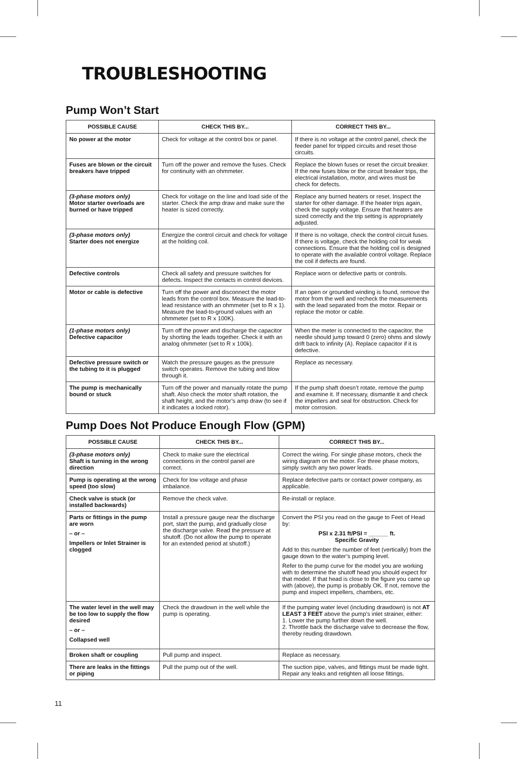TROUBLESHOOTING
Pump Won’t Start
| POSSIBLE CAUSE | CHECK THIS BY... | CORRECT THIS BY... |
| --- | --- | --- |
| No power at the motor | Check for voltage at the control box or panel. | If there is no voltage at the control panel, check the feeder panel for tripped circuits and reset those circuits. |
| Fuses are blown or the circuit breakers have tripped | Turn off the power and remove the fuses. Check for continuity with an ohmmeter. | Replace the blown fuses or reset the circuit breaker. If the new fuses blow or the circuit breaker trips, the electrical installation, motor, and wires must be check for defects. |
| (3-phase motors only) Motor starter overloads are burned or have tripped | Check for voltage on the line and load side of the starter. Check the amp draw and make sure the heater is sized correctly. | Replace any burned heaters or reset. Inspect the starter for other damage. If the heater trips again, check the supply voltage. Ensure that heaters are sized correctly and the trip setting is appropriately adjusted. |
| (3-phase motors only) Starter does not energize | Energize the control circuit and check for voltage at the holding coil. | If there is no voltage, check the control circuit fuses. If there is voltage, check the holding coil for weak connections. Ensure that the holding coil is designed to operate with the available control voltage. Replace the coil if defects are found. |
| Defective controls | Check all safety and pressure switches for defects. Inspect the contacts in control devices. | Replace worn or defective parts or controls. |
| Motor or cable is defective | Turn off the power and disconnect the motor leads from the control box. Measure the lead-to-lead resistance with an ohmmeter (set to R x 1). Measure the lead-to-ground values with an ohmmeter (set to R x 100K). | If an open or grounded winding is found, remove the motor from the well and recheck the measurements with the lead separated from the motor. Repair or replace the motor or cable. |
| (1-phase motors only) Defective capacitor | Turn off the power and discharge the capacitor by shorting the leads together. Check it with an analog ohmmeter (set to R x 100k). | When the meter is connected to the capacitor, the needle should jump toward 0 (zero) ohms and slowly drift back to infinity (A). Replace capacitor if it is defective. |
| Defective pressure switch or the tubing to it is plugged | Watch the pressure gauges as the pressure switch operates. Remove the tubing and blow through it. | Replace as necessary. |
| The pump is mechanically bound or stuck | Turn off the power and manually rotate the pump shaft. Also check the motor shaft rotation, the shaft height, and the motor’s amp draw (to see if it indicates a locked rotor). | If the pump shaft doesn’t rotate, remove the pump and examine it. If necessary, dismantle it and check the impellers and seal for obstruction. Check for motor corrosion. |
Pump Does Not Produce Enough Flow (GPM)
| POSSIBLE CAUSE | CHECK THIS BY... | CORRECT THIS BY... |
| --- | --- | --- |
| (3-phase motors only) Shaft is turning in the wrong direction | Check to make sure the electrical connections in the control panel are correct. | Correct the wiring. For single phase motors, check the wiring diagram on the motor. For three phase motors, simply switch any two power leads. |
| Pump is operating at the wrong speed (too slow) | Check for low voltage and phase imbalance. | Replace defective parts or contact power company, as applicable. |
| Check valve is stuck (or installed backwards) | Remove the check valve. | Re-install or replace. |
| Parts or fittings in the pump are worn – or – Impellers or Inlet Strainer is clogged | Install a pressure gauge near the discharge port, start the pump, and gradually close the discharge valve. Read the pressure at shutoff. (Do not allow the pump to operate for an extended period at shutoff.) | Convert the PSI you read on the gauge to Feet of Head by: PSI x 2.31 ft/PSI = ______ ft. Specific Gravity Add to this number the number of feet (vertically) from the gauge down to the water’s pumping level. Refer to the pump curve for the model you are working with to determine the shutoff head you should expect for that model. If that head is close to the figure you came up with (above), the pump is probably OK. If not, remove the pump and inspect impellers, chambers, etc. |
| The water level in the well may be too low to supply the flow desired – or – Collapsed well | Check the drawdown in the well while the pump is operating. | If the pumping water level (including drawdown) is not AT LEAST 3 FEET above the pump’s inlet strainer, either: 1. Lower the pump further down the well. 2. Throttle back the discharge valve to decrease the flow, thereby reuding drawdown. |
| Broken shaft or coupling | Pull pump and inspect. | Replace as necessary. |
| There are leaks in the fittings or piping | Pull the pump out of the well. | The suction pipe, valves, and fittings must be made tight. Repair any leaks and retighten all loose fittings. |
11